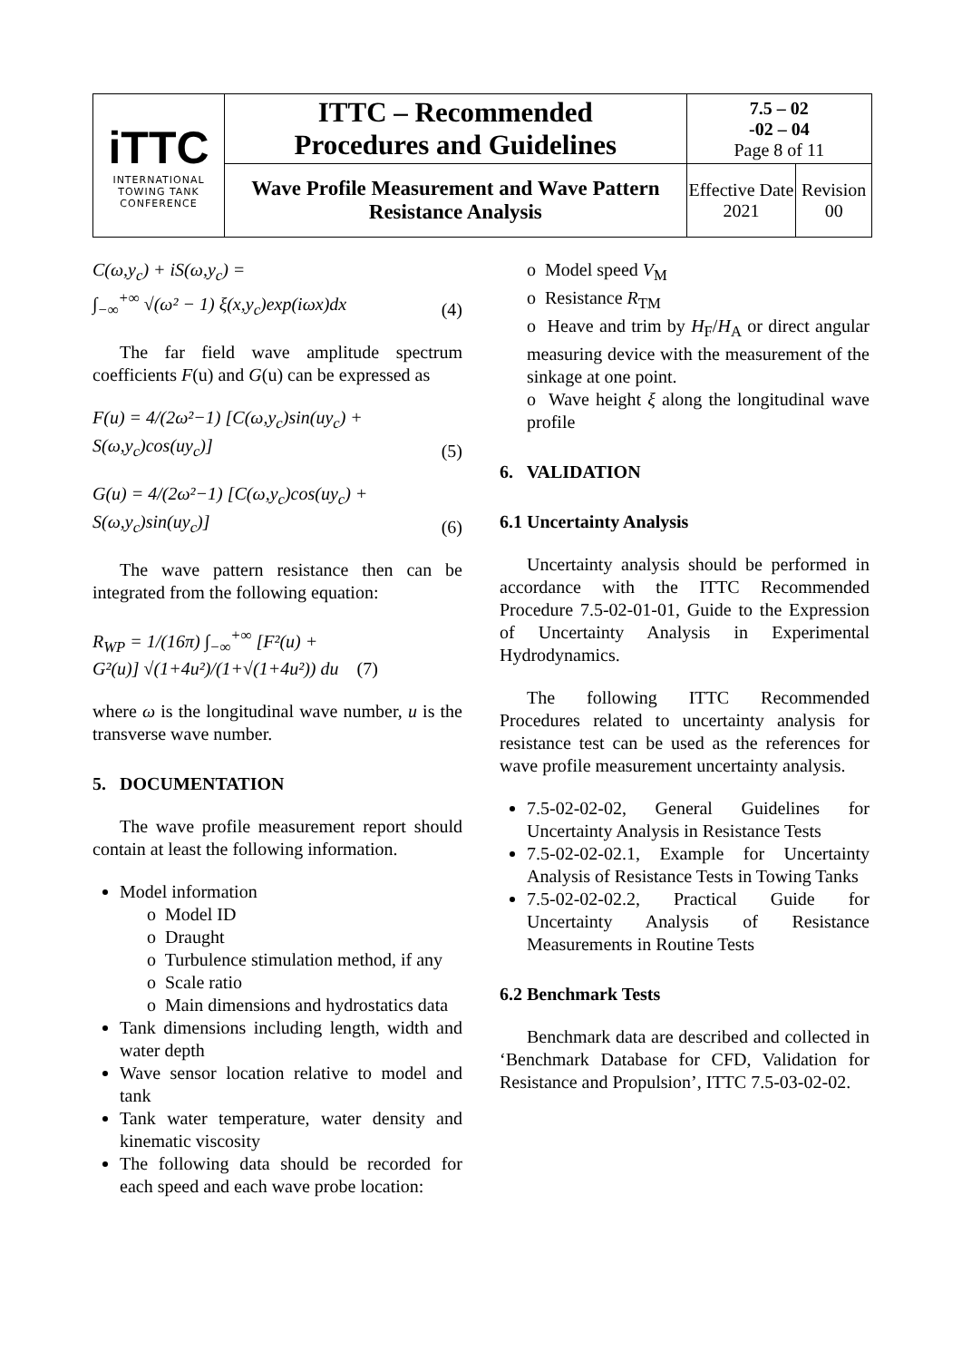| iTTC INTERNATIONAL TOWING TANK CONFERENCE | ITTC – Recommended Procedures and Guidelines | 7.5 – 02 -02 – 04 Page 8 of 11 | |
| | Wave Profile Measurement and Wave Pattern Resistance Analysis | Effective Date 2021 | Revision 00 |
C(ω,y<sub>c</sub>) + iS(ω,y<sub>c</sub>) =
∫<sub>−∞</sub><sup>+∞</sup> √(ω² − 1) ξ(x,y<sub>c</sub>)exp(iωx)dx (4)
The far field wave amplitude spectrum coefficients F(u) and G(u) can be expressed as
F(u) = 4/(2ω²−1) [C(ω,y<sub>c</sub>)sin(uy<sub>c</sub>) +
S(ω,y<sub>c</sub>)cos(uy<sub>c</sub>)] (5)
G(u) = 4/(2ω²−1) [C(ω,y<sub>c</sub>)cos(uy<sub>c</sub>) +
S(ω,y<sub>c</sub>)sin(uy<sub>c</sub>)] (6)
The wave pattern resistance then can be integrated from the following equation:
R<sub>WP</sub> = 1/(16π) ∫<sub>−∞</sub><sup>+∞</sup> [F²(u) +
G²(u)] √(1+4u²)/(1+√(1+4u²)) du (7)
where ω is the longitudinal wave number, u is the transverse wave number.
5. DOCUMENTATION
The wave profile measurement report should contain at least the following information.
Model information
o Model ID
o Draught
o Turbulence stimulation method, if any
o Scale ratio
o Main dimensions and hydrostatics data
Tank dimensions including length, width and water depth
Wave sensor location relative to model and tank
Tank water temperature, water density and kinematic viscosity
The following data should be recorded for each speed and each wave probe location:
o Model speed V<sub>M</sub>
o Resistance R<sub>TM</sub>
o Heave and trim by H<sub>F</sub>/H<sub>A</sub> or direct angular measuring device with the measurement of the sinkage at one point.
o Wave height ξ along the longitudinal wave profile
6. VALIDATION
6.1 Uncertainty Analysis
Uncertainty analysis should be performed in accordance with the ITTC Recommended Procedure 7.5-02-01-01, Guide to the Expression of Uncertainty Analysis in Experimental Hydrodynamics.
The following ITTC Recommended Procedures related to uncertainty analysis for resistance test can be used as the references for wave profile measurement uncertainty analysis.
7.5-02-02-02, General Guidelines for Uncertainty Analysis in Resistance Tests
7.5-02-02-02.1, Example for Uncertainty Analysis of Resistance Tests in Towing Tanks
7.5-02-02-02.2, Practical Guide for Uncertainty Analysis of Resistance Measurements in Routine Tests
6.2 Benchmark Tests
Benchmark data are described and collected in ‘Benchmark Database for CFD, Validation for Resistance and Propulsion’, ITTC 7.5-03-02-02.